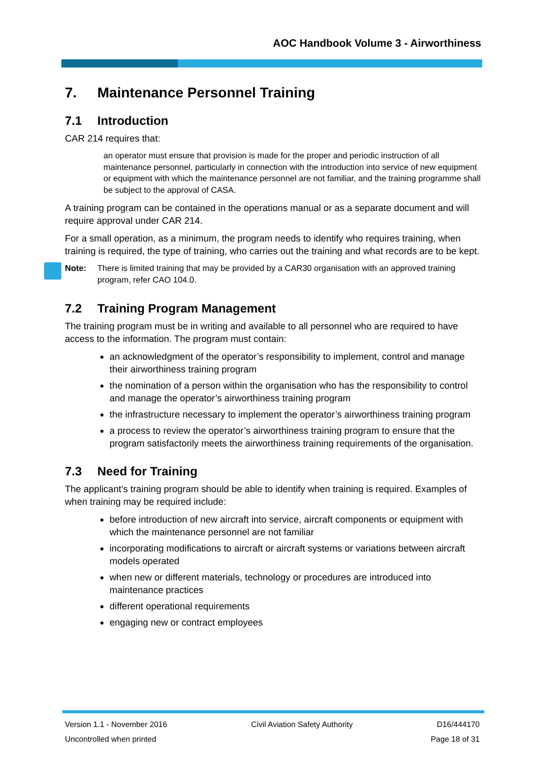AOC Handbook Volume 3 - Airworthiness
7. Maintenance Personnel Training
7.1 Introduction
CAR 214 requires that:
an operator must ensure that provision is made for the proper and periodic instruction of all maintenance personnel, particularly in connection with the introduction into service of new equipment or equipment with which the maintenance personnel are not familiar, and the training programme shall be subject to the approval of CASA.
A training program can be contained in the operations manual or as a separate document and will require approval under CAR 214.
For a small operation, as a minimum, the program needs to identify who requires training, when training is required, the type of training, who carries out the training and what records are to be kept.
Note: There is limited training that may be provided by a CAR30 organisation with an approved training program, refer CAO 104.0.
7.2 Training Program Management
The training program must be in writing and available to all personnel who are required to have access to the information. The program must contain:
an acknowledgment of the operator’s responsibility to implement, control and manage their airworthiness training program
the nomination of a person within the organisation who has the responsibility to control and manage the operator’s airworthiness training program
the infrastructure necessary to implement the operator’s airworthiness training program
a process to review the operator’s airworthiness training program to ensure that the program satisfactorily meets the airworthiness training requirements of the organisation.
7.3 Need for Training
The applicant’s training program should be able to identify when training is required. Examples of when training may be required include:
before introduction of new aircraft into service, aircraft components or equipment with which the maintenance personnel are not familiar
incorporating modifications to aircraft or aircraft systems or variations between aircraft models operated
when new or different materials, technology or procedures are introduced into maintenance practices
different operational requirements
engaging new or contract employees
Version 1.1 - November 2016 Civil Aviation Safety Authority D16/444170
Uncontrolled when printed Page 18 of 31